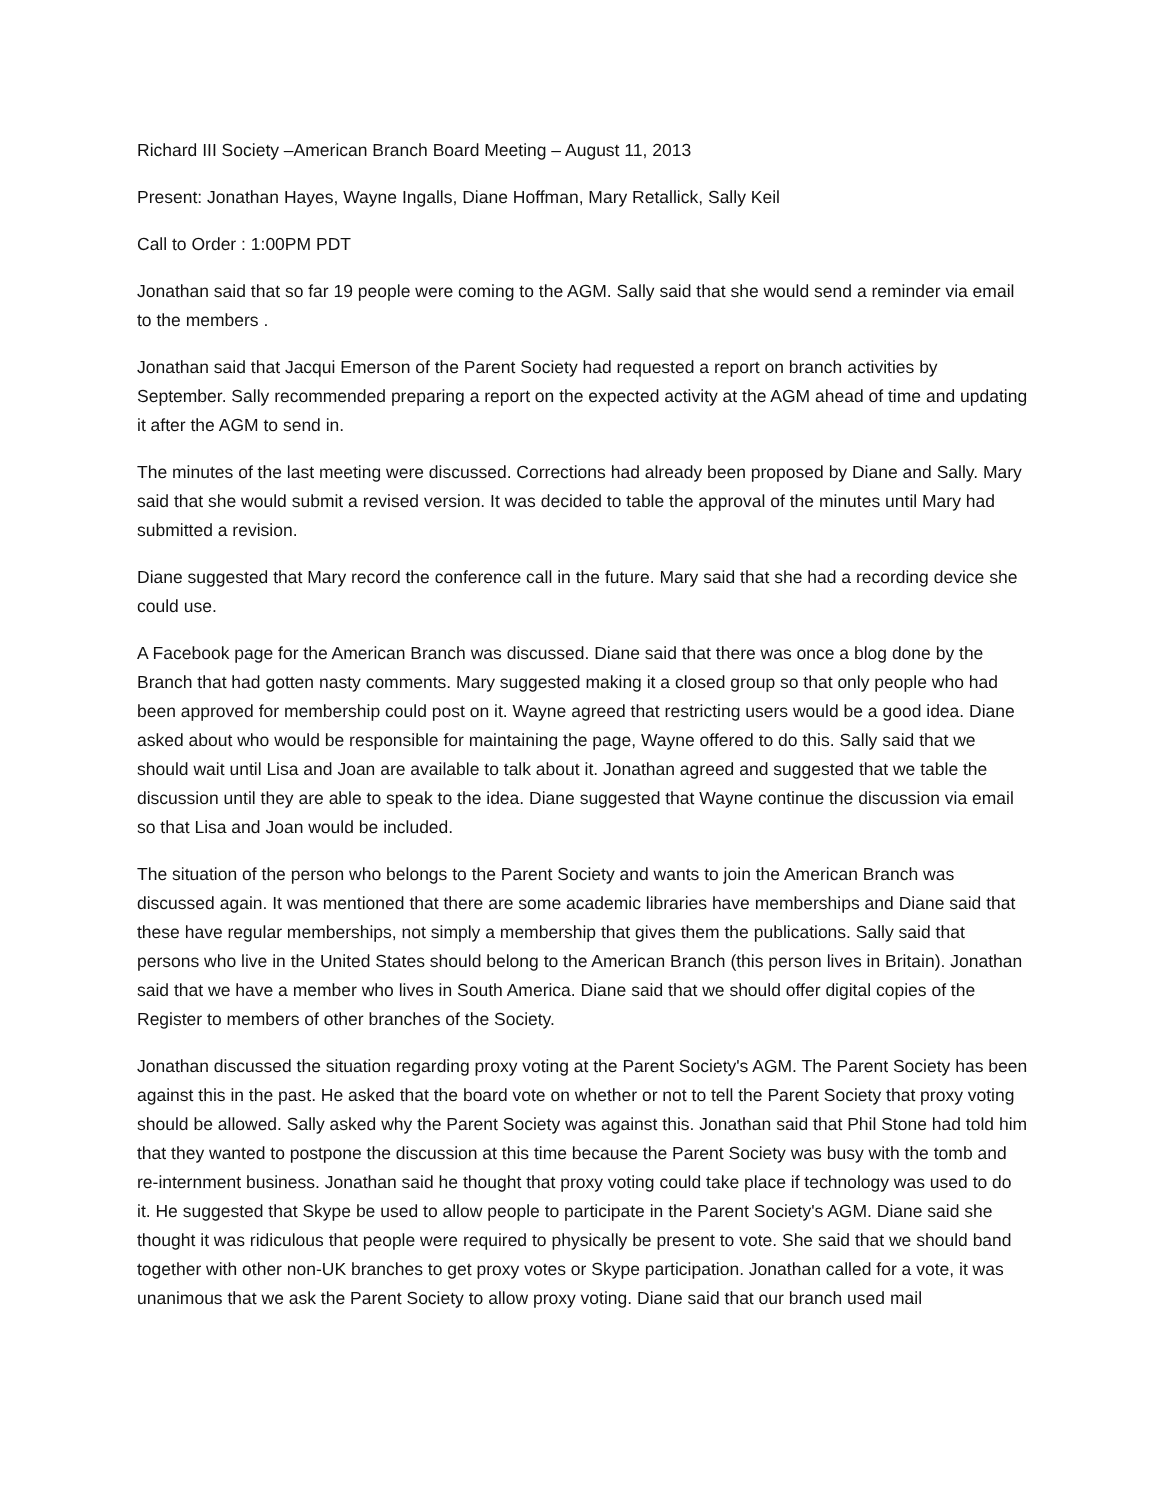Richard III Society –American Branch Board Meeting – August 11, 2013
Present: Jonathan Hayes, Wayne Ingalls, Diane Hoffman, Mary Retallick, Sally Keil
Call to Order : 1:00PM PDT
Jonathan said that so far 19 people were coming to the AGM. Sally said that she would send a reminder via email to the members .
Jonathan said that Jacqui Emerson of the Parent Society had requested a report on branch activities by September. Sally recommended preparing a report on the expected activity at the AGM ahead of time and updating it after the AGM to send in.
The minutes of the last meeting were discussed. Corrections had already been proposed by Diane and Sally. Mary said that she would submit a revised version. It was decided to table the approval of the minutes until Mary had submitted a revision.
Diane suggested that Mary record the conference call in the future. Mary said that she had a recording device she could use.
A Facebook page for the American Branch was discussed. Diane said that there was once a blog done by the Branch that had gotten nasty comments. Mary suggested making it a closed group so that only people who had been approved for membership could post on it. Wayne agreed that restricting users would be a good idea. Diane asked about who would be responsible for maintaining the page, Wayne offered to do this. Sally said that we should wait until Lisa and Joan are available to talk about it. Jonathan agreed and suggested that we table the discussion until they are able to speak to the idea. Diane suggested that Wayne continue the discussion via email so that Lisa and Joan would be included.
The situation of the person who belongs to the Parent Society and wants to join the American Branch was discussed again. It was mentioned that there are some academic libraries have memberships and Diane said that these have regular memberships, not simply a membership that gives them the publications. Sally said that persons who live in the United States should belong to the American Branch (this person lives in Britain). Jonathan said that we have a member who lives in South America. Diane said that we should offer digital copies of the Register to members of other branches of the Society.
Jonathan discussed the situation regarding proxy voting at the Parent Society's AGM. The Parent Society has been against this in the past. He asked that the board vote on whether or not to tell the Parent Society that proxy voting should be allowed. Sally asked why the Parent Society was against this. Jonathan said that Phil Stone had told him that they wanted to postpone the discussion at this time because the Parent Society was busy with the tomb and re-internment business. Jonathan said he thought that proxy voting could take place if technology was used to do it. He suggested that Skype be used to allow people to participate in the Parent Society's AGM. Diane said she thought it was ridiculous that people were required to physically be present to vote. She said that we should band together with other non-UK branches to get proxy votes or Skype participation. Jonathan called for a vote, it was unanimous that we ask the Parent Society to allow proxy voting. Diane said that our branch used mail